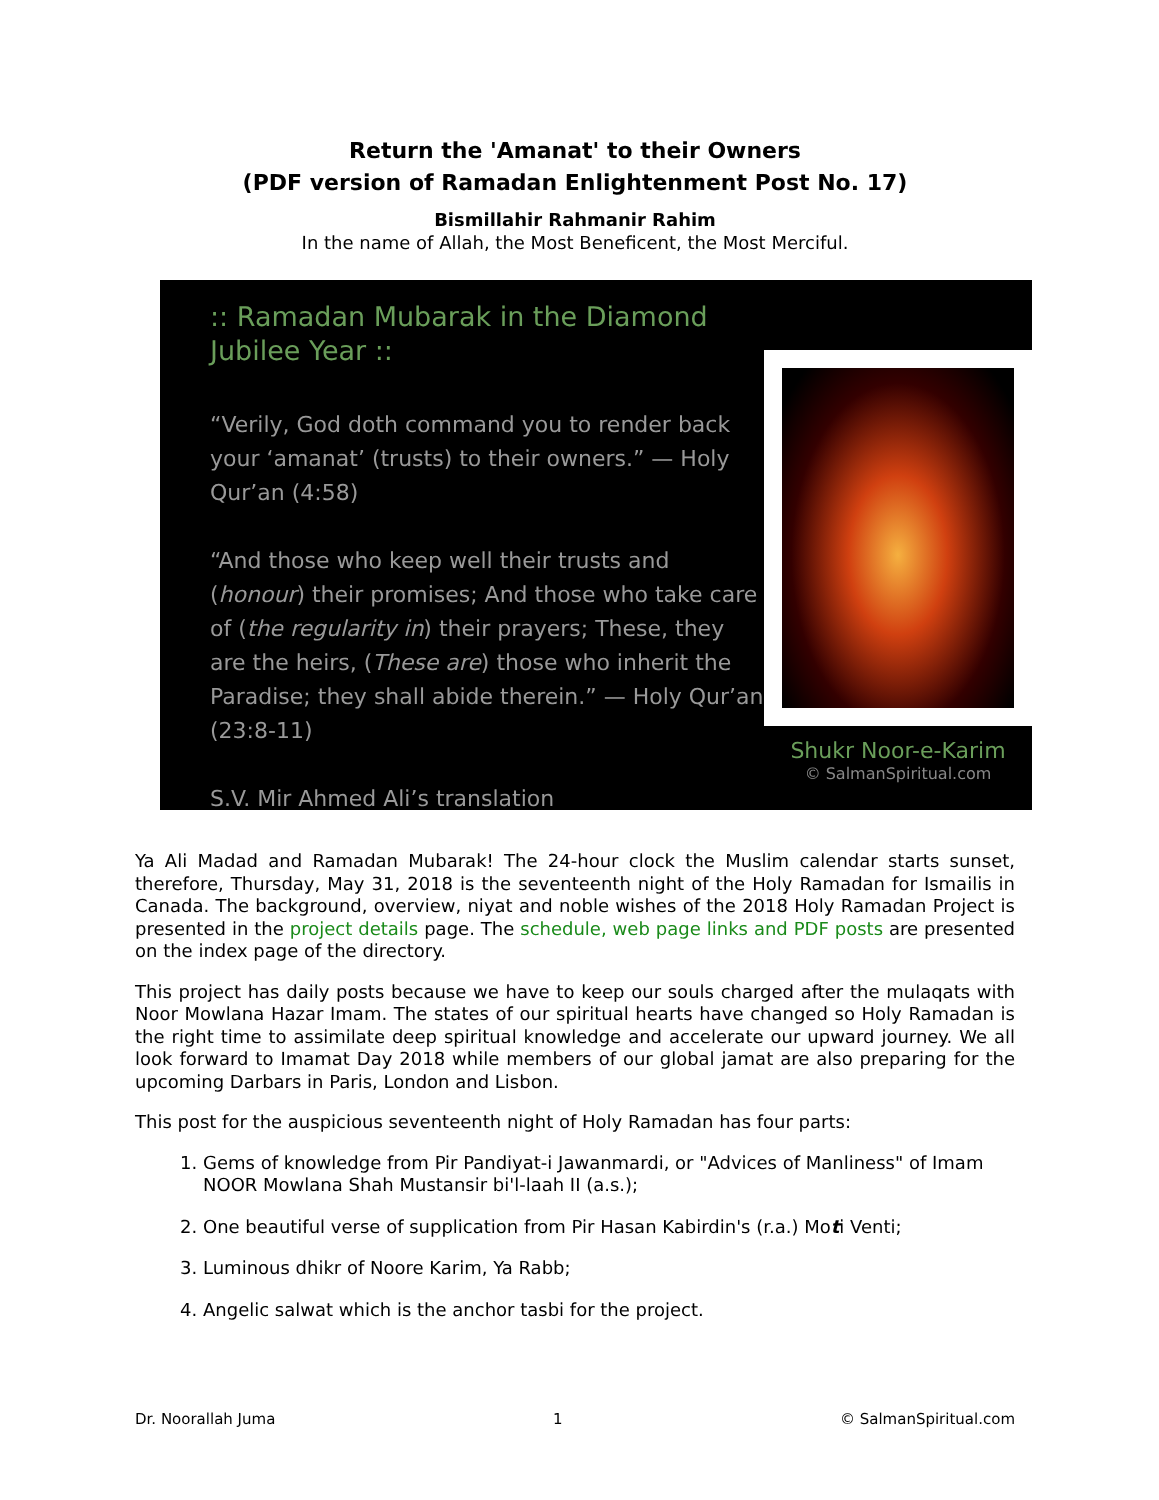Return the 'Amanat' to their Owners
(PDF version of Ramadan Enlightenment Post No. 17)
Bismillahir Rahmanir Rahim
In the name of Allah, the Most Beneficent, the Most Merciful.
:: Ramadan Mubarak in the Diamond Jubilee Year ::
“Verily, God doth command you to render back your ‘amanat’ (trusts) to their owners.” — Holy Qur’an (4:58)
“And those who keep well their trusts and (honour) their promises; And those who take care of (the regularity in) their prayers; These, they are the heirs, (These are) those who inherit the Paradise; they shall abide therein.” — Holy Qur’an (23:8-11)
S.V. Mir Ahmed Ali’s translation
Shukr Noor-e-Karim
© SalmanSpiritual.com
Ya Ali Madad and Ramadan Mubarak! The 24-hour clock the Muslim calendar starts sunset, therefore, Thursday, May 31, 2018 is the seventeenth night of the Holy Ramadan for Ismailis in Canada. The background, overview, niyat and noble wishes of the 2018 Holy Ramadan Project is presented in the project details page. The schedule, web page links and PDF posts are presented on the index page of the directory.
This project has daily posts because we have to keep our souls charged after the mulaqats with Noor Mowlana Hazar Imam. The states of our spiritual hearts have changed so Holy Ramadan is the right time to assimilate deep spiritual knowledge and accelerate our upward journey. We all look forward to Imamat Day 2018 while members of our global jamat are also preparing for the upcoming Darbars in Paris, London and Lisbon.
This post for the auspicious seventeenth night of Holy Ramadan has four parts:
1. Gems of knowledge from Pir Pandiyat-i Jawanmardi, or "Advices of Manliness" of Imam NOOR Mowlana Shah Mustansir bi'l-laah II (a.s.);
2. One beautiful verse of supplication from Pir Hasan Kabirdin's (r.a.) Moti Venti;
3. Luminous dhikr of Noore Karim, Ya Rabb;
4. Angelic salwat which is the anchor tasbi for the project.
Dr. Noorallah Juma 1 © SalmanSpiritual.com